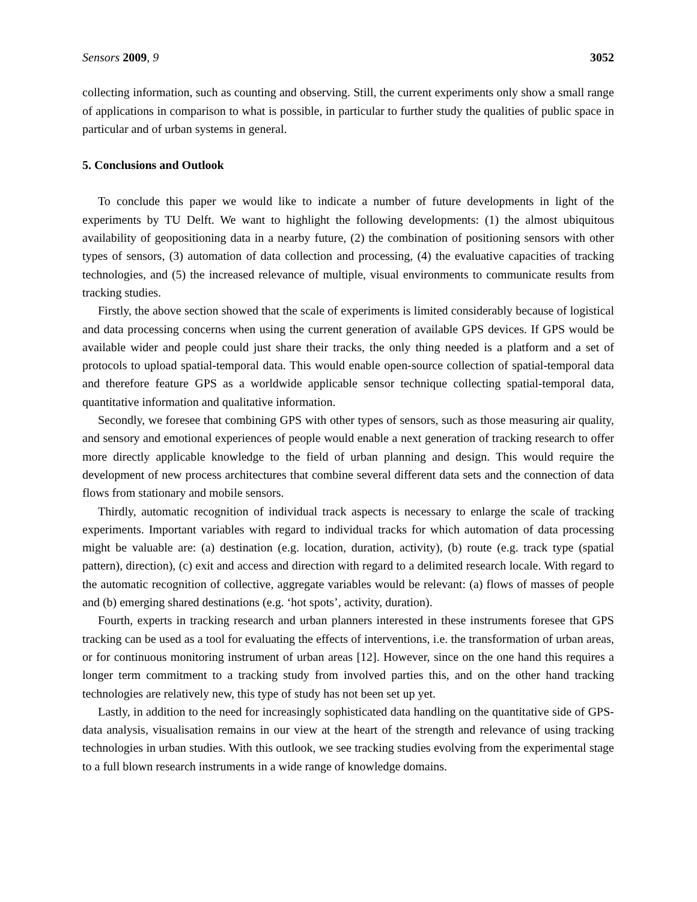Sensors 2009, 9 3052
collecting information, such as counting and observing. Still, the current experiments only show a small range of applications in comparison to what is possible, in particular to further study the qualities of public space in particular and of urban systems in general.
5. Conclusions and Outlook
To conclude this paper we would like to indicate a number of future developments in light of the experiments by TU Delft. We want to highlight the following developments: (1) the almost ubiquitous availability of geopositioning data in a nearby future, (2) the combination of positioning sensors with other types of sensors, (3) automation of data collection and processing, (4) the evaluative capacities of tracking technologies, and (5) the increased relevance of multiple, visual environments to communicate results from tracking studies.
Firstly, the above section showed that the scale of experiments is limited considerably because of logistical and data processing concerns when using the current generation of available GPS devices. If GPS would be available wider and people could just share their tracks, the only thing needed is a platform and a set of protocols to upload spatial-temporal data. This would enable open-source collection of spatial-temporal data and therefore feature GPS as a worldwide applicable sensor technique collecting spatial-temporal data, quantitative information and qualitative information.
Secondly, we foresee that combining GPS with other types of sensors, such as those measuring air quality, and sensory and emotional experiences of people would enable a next generation of tracking research to offer more directly applicable knowledge to the field of urban planning and design. This would require the development of new process architectures that combine several different data sets and the connection of data flows from stationary and mobile sensors.
Thirdly, automatic recognition of individual track aspects is necessary to enlarge the scale of tracking experiments. Important variables with regard to individual tracks for which automation of data processing might be valuable are: (a) destination (e.g. location, duration, activity), (b) route (e.g. track type (spatial pattern), direction), (c) exit and access and direction with regard to a delimited research locale. With regard to the automatic recognition of collective, aggregate variables would be relevant: (a) flows of masses of people and (b) emerging shared destinations (e.g. ‘hot spots’, activity, duration).
Fourth, experts in tracking research and urban planners interested in these instruments foresee that GPS tracking can be used as a tool for evaluating the effects of interventions, i.e. the transformation of urban areas, or for continuous monitoring instrument of urban areas [12]. However, since on the one hand this requires a longer term commitment to a tracking study from involved parties this, and on the other hand tracking technologies are relatively new, this type of study has not been set up yet.
Lastly, in addition to the need for increasingly sophisticated data handling on the quantitative side of GPS-data analysis, visualisation remains in our view at the heart of the strength and relevance of using tracking technologies in urban studies. With this outlook, we see tracking studies evolving from the experimental stage to a full blown research instruments in a wide range of knowledge domains.